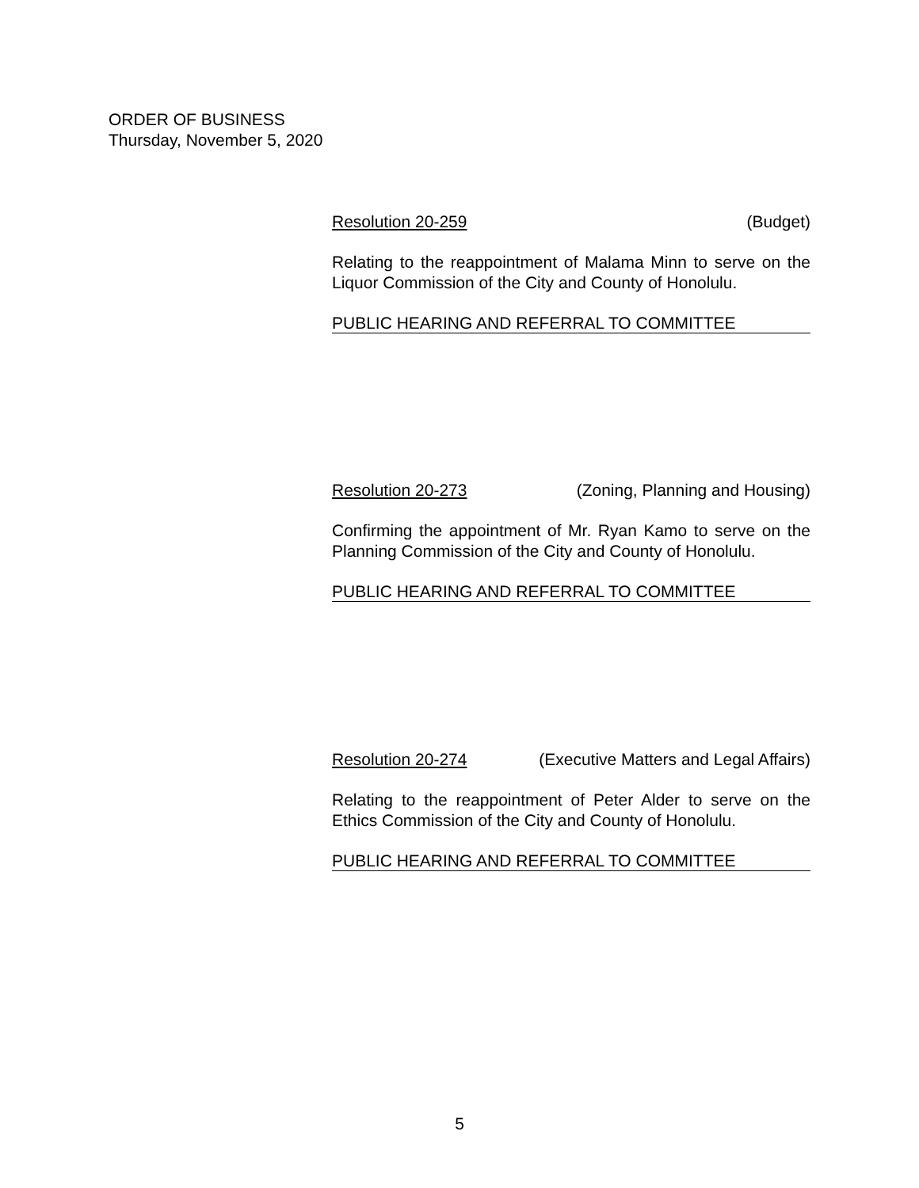ORDER OF BUSINESS
Thursday, November 5, 2020
Resolution 20-259 (Budget)
Relating to the reappointment of Malama Minn to serve on the Liquor Commission of the City and County of Honolulu.
PUBLIC HEARING AND REFERRAL TO COMMITTEE
Resolution 20-273 (Zoning, Planning and Housing)
Confirming the appointment of Mr. Ryan Kamo to serve on the Planning Commission of the City and County of Honolulu.
PUBLIC HEARING AND REFERRAL TO COMMITTEE
Resolution 20-274 (Executive Matters and Legal Affairs)
Relating to the reappointment of Peter Alder to serve on the Ethics Commission of the City and County of Honolulu.
PUBLIC HEARING AND REFERRAL TO COMMITTEE
5